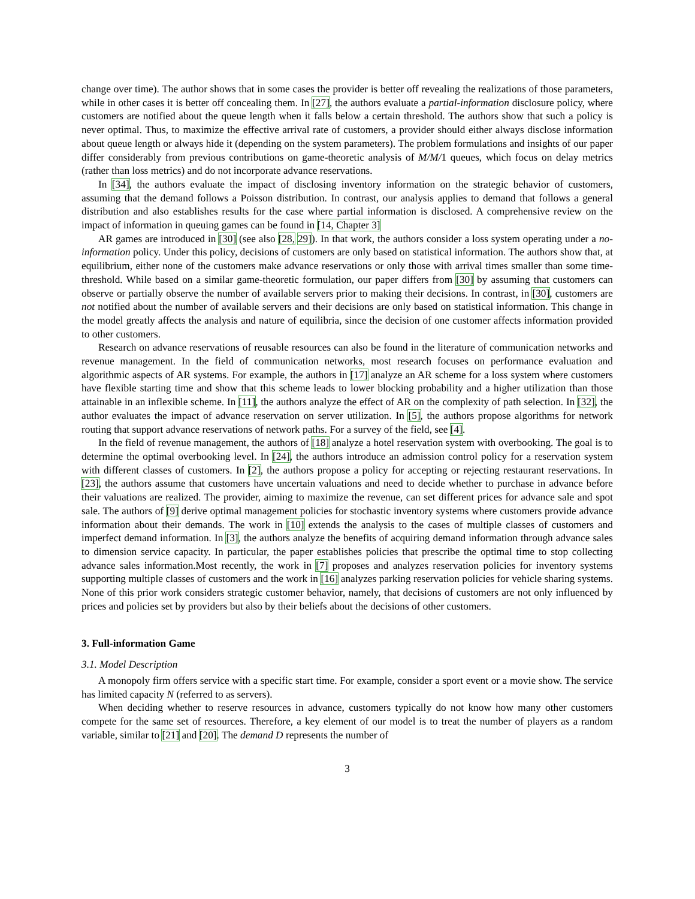change over time). The author shows that in some cases the provider is better off revealing the realizations of those parameters, while in other cases it is better off concealing them. In [27], the authors evaluate a partial-information disclosure policy, where customers are notified about the queue length when it falls below a certain threshold. The authors show that such a policy is never optimal. Thus, to maximize the effective arrival rate of customers, a provider should either always disclose information about queue length or always hide it (depending on the system parameters). The problem formulations and insights of our paper differ considerably from previous contributions on game-theoretic analysis of M/M/1 queues, which focus on delay metrics (rather than loss metrics) and do not incorporate advance reservations.
In [34], the authors evaluate the impact of disclosing inventory information on the strategic behavior of customers, assuming that the demand follows a Poisson distribution. In contrast, our analysis applies to demand that follows a general distribution and also establishes results for the case where partial information is disclosed. A comprehensive review on the impact of information in queuing games can be found in [14, Chapter 3]
AR games are introduced in [30] (see also [28, 29]). In that work, the authors consider a loss system operating under a no-information policy. Under this policy, decisions of customers are only based on statistical information. The authors show that, at equilibrium, either none of the customers make advance reservations or only those with arrival times smaller than some time-threshold. While based on a similar game-theoretic formulation, our paper differs from [30] by assuming that customers can observe or partially observe the number of available servers prior to making their decisions. In contrast, in [30], customers are not notified about the number of available servers and their decisions are only based on statistical information. This change in the model greatly affects the analysis and nature of equilibria, since the decision of one customer affects information provided to other customers.
Research on advance reservations of reusable resources can also be found in the literature of communication networks and revenue management. In the field of communication networks, most research focuses on performance evaluation and algorithmic aspects of AR systems. For example, the authors in [17] analyze an AR scheme for a loss system where customers have flexible starting time and show that this scheme leads to lower blocking probability and a higher utilization than those attainable in an inflexible scheme. In [11], the authors analyze the effect of AR on the complexity of path selection. In [32], the author evaluates the impact of advance reservation on server utilization. In [5], the authors propose algorithms for network routing that support advance reservations of network paths. For a survey of the field, see [4].
In the field of revenue management, the authors of [18] analyze a hotel reservation system with overbooking. The goal is to determine the optimal overbooking level. In [24], the authors introduce an admission control policy for a reservation system with different classes of customers. In [2], the authors propose a policy for accepting or rejecting restaurant reservations. In [23], the authors assume that customers have uncertain valuations and need to decide whether to purchase in advance before their valuations are realized. The provider, aiming to maximize the revenue, can set different prices for advance sale and spot sale. The authors of [9] derive optimal management policies for stochastic inventory systems where customers provide advance information about their demands. The work in [10] extends the analysis to the cases of multiple classes of customers and imperfect demand information. In [3], the authors analyze the benefits of acquiring demand information through advance sales to dimension service capacity. In particular, the paper establishes policies that prescribe the optimal time to stop collecting advance sales information.Most recently, the work in [7] proposes and analyzes reservation policies for inventory systems supporting multiple classes of customers and the work in [16] analyzes parking reservation policies for vehicle sharing systems. None of this prior work considers strategic customer behavior, namely, that decisions of customers are not only influenced by prices and policies set by providers but also by their beliefs about the decisions of other customers.
3. Full-information Game
3.1. Model Description
A monopoly firm offers service with a specific start time. For example, consider a sport event or a movie show. The service has limited capacity N (referred to as servers).
When deciding whether to reserve resources in advance, customers typically do not know how many other customers compete for the same set of resources. Therefore, a key element of our model is to treat the number of players as a random variable, similar to [21] and [20]. The demand D represents the number of
3